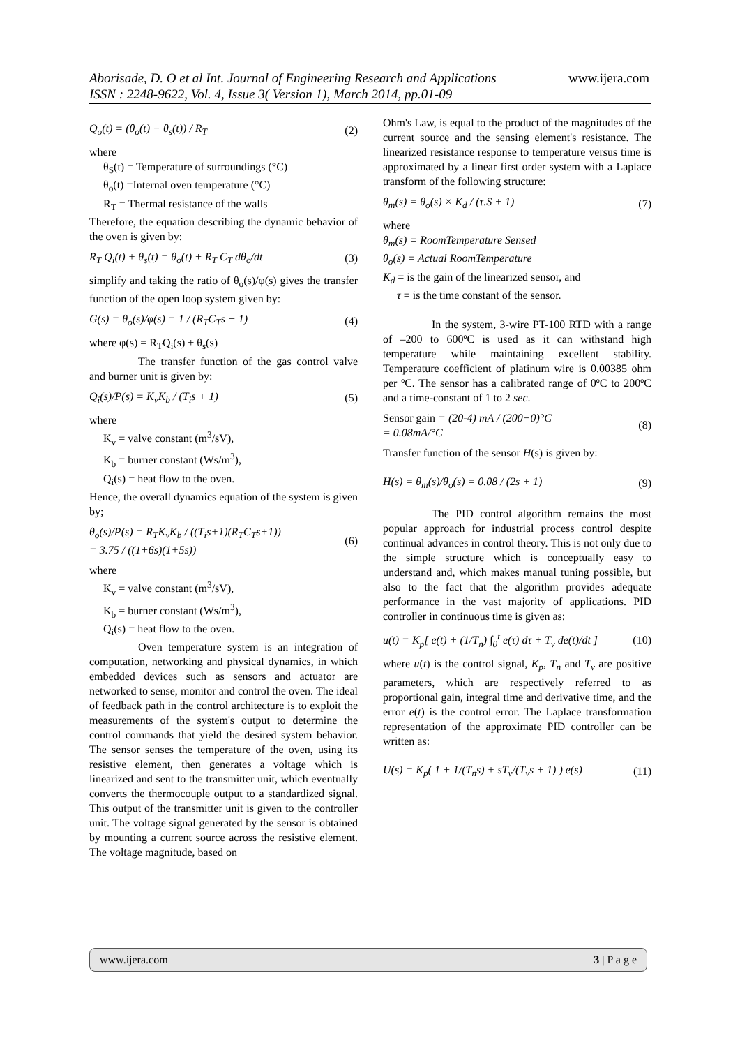www.ijera.com Aborisade, D. O et al Int. Journal of Engineering Research and Applications
ISSN : 2248-9622, Vol. 4, Issue 3( Version 1), March 2014, pp.01-09
Q<sub>o</sub>(t) = (θ<sub>o</sub>(t) − θ<sub>s</sub>(t)) / R<sub>T</sub> (2)
where
θ<sub>S</sub>(t) = Temperature of surroundings (°C)
θ<sub>o</sub>(t) =Internal oven temperature (°C)
R<sub>T</sub> = Thermal resistance of the walls
Therefore, the equation describing the dynamic behavior of the oven is given by:
R<sub>T</sub> Q<sub>i</sub>(t) + θ<sub>s</sub>(t) = θ<sub>o</sub>(t) + R<sub>T</sub> C<sub>T</sub> dθ<sub>o</sub>/dt (3)
simplify and taking the ratio of θ<sub>o</sub>(s)/φ(s) gives the transfer function of the open loop system given by:
G(s) = θ<sub>o</sub>(s)/φ(s) = 1 / (R<sub>T</sub>C<sub>T</sub>s + 1) (4)
where φ(s) = R<sub>T</sub>Q<sub>i</sub>(s) + θ<sub>s</sub>(s)
The transfer function of the gas control valve and burner unit is given by:
Q<sub>i</sub>(s)/P(s) = K<sub>v</sub>K<sub>b</sub> / (T<sub>i</sub>s + 1) (5)
where
K<sub>v</sub> = valve constant (m<sup>3</sup>/sV),
K<sub>b</sub> = burner constant (Ws/m<sup>3</sup>),
Q<sub>i</sub>(s) = heat flow to the oven.
Hence, the overall dynamics equation of the system is given by;
θ<sub>o</sub>(s)/P(s) = R<sub>T</sub>K<sub>v</sub>K<sub>b</sub> / ((T<sub>i</sub>s+1)(R<sub>T</sub>C<sub>T</sub>s+1))
= 3.75 / ((1+6s)(1+5s)) (6)
where
K<sub>v</sub> = valve constant (m<sup>3</sup>/sV),
K<sub>b</sub> = burner constant (Ws/m<sup>3</sup>),
Q<sub>i</sub>(s) = heat flow to the oven.
Oven temperature system is an integration of computation, networking and physical dynamics, in which embedded devices such as sensors and actuator are networked to sense, monitor and control the oven. The ideal of feedback path in the control architecture is to exploit the measurements of the system's output to determine the control commands that yield the desired system behavior. The sensor senses the temperature of the oven, using its resistive element, then generates a voltage which is linearized and sent to the transmitter unit, which eventually converts the thermocouple output to a standardized signal. This output of the transmitter unit is given to the controller unit. The voltage signal generated by the sensor is obtained by mounting a current source across the resistive element. The voltage magnitude, based on
Ohm's Law, is equal to the product of the magnitudes of the current source and the sensing element's resistance. The linearized resistance response to temperature versus time is approximated by a linear first order system with a Laplace transform of the following structure:
θ<sub>m</sub>(s) = θ<sub>o</sub>(s) × K<sub>d</sub> / (τ.S + 1) (7)
where
θ<sub>m</sub>(s) = RoomTemperature Sensed
θ<sub>o</sub>(s) = Actual RoomTemperature
K<sub>d</sub> = is the gain of the linearized sensor, and
τ = is the time constant of the sensor.
In the system, 3-wire PT-100 RTD with a range of –200 to 600ºC is used as it can withstand high temperature while maintaining excellent stability. Temperature coefficient of platinum wire is 0.00385 ohm per ºC. The sensor has a calibrated range of 0ºC to 200ºC and a time-constant of 1 to 2 sec.
Sensor gain = (20-4) mA / (200−0)°C
= 0.08mA/°C (8)
Transfer function of the sensor H(s) is given by:
H(s) = θ<sub>m</sub>(s)/θ<sub>o</sub>(s) = 0.08 / (2s + 1) (9)
The PID control algorithm remains the most popular approach for industrial process control despite continual advances in control theory. This is not only due to the simple structure which is conceptually easy to understand and, which makes manual tuning possible, but also to the fact that the algorithm provides adequate performance in the vast majority of applications. PID controller in continuous time is given as:
u(t) = K<sub>p</sub>[ e(t) + (1/T<sub>n</sub>) ∫<sub>0</sub><sup>t</sup> e(τ) dτ + T<sub>v</sub> de(t)/dt ] (10)
where u(t) is the control signal, K<sub>p</sub>, T<sub>n</sub> and T<sub>v</sub> are positive parameters, which are respectively referred to as proportional gain, integral time and derivative time, and the error e(t) is the control error. The Laplace transformation representation of the approximate PID controller can be written as:
U(s) = K<sub>p</sub>( 1 + 1/(T<sub>n</sub>s) + sT<sub>v</sub>/(T<sub>v</sub>s + 1) ) e(s) (11)
www.ijera.com 3 | P a g e